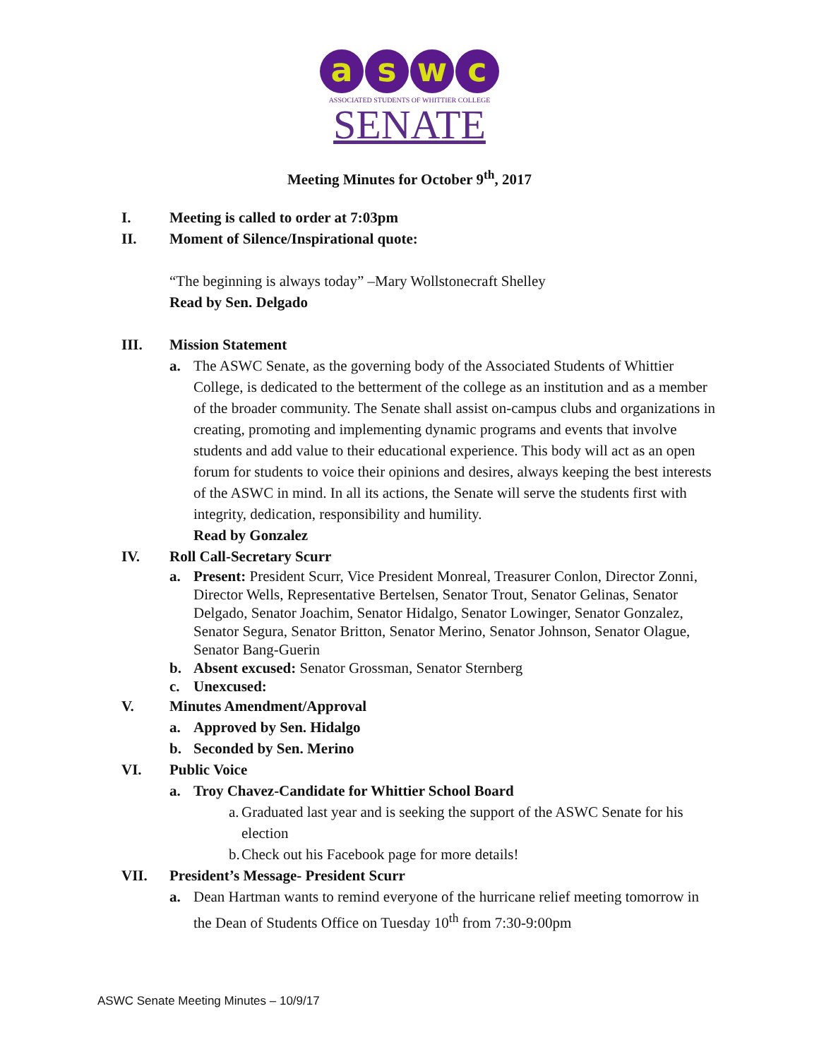a s w c
ASSOCIATED STUDENTS OF WHITTIER COLLEGE
SENATE
Meeting Minutes for October 9<sup>th</sup>, 2017
I. Meeting is called to order at 7:03pm
II. Moment of Silence/Inspirational quote:
“The beginning is always today” –Mary Wollstonecraft Shelley
Read by Sen. Delgado
III. Mission Statement
a. The ASWC Senate, as the governing body of the Associated Students of Whittier College, is dedicated to the betterment of the college as an institution and as a member of the broader community. The Senate shall assist on-campus clubs and organizations in creating, promoting and implementing dynamic programs and events that involve students and add value to their educational experience. This body will act as an open forum for students to voice their opinions and desires, always keeping the best interests of the ASWC in mind. In all its actions, the Senate will serve the students first with integrity, dedication, responsibility and humility.
Read by Gonzalez
IV. Roll Call-Secretary Scurr
a. Present: President Scurr, Vice President Monreal, Treasurer Conlon, Director Zonni, Director Wells, Representative Bertelsen, Senator Trout, Senator Gelinas, Senator Delgado, Senator Joachim, Senator Hidalgo, Senator Lowinger, Senator Gonzalez, Senator Segura, Senator Britton, Senator Merino, Senator Johnson, Senator Olague, Senator Bang-Guerin
b. Absent excused: Senator Grossman, Senator Sternberg
c. Unexcused:
V. Minutes Amendment/Approval
a. Approved by Sen. Hidalgo
b. Seconded by Sen. Merino
VI. Public Voice
a. Troy Chavez-Candidate for Whittier School Board
a.
Graduated last year and is seeking the support of the ASWC Senate for his election
b.
Check out his Facebook page for more details!
VII. President’s Message- President Scurr
a. Dean Hartman wants to remind everyone of the hurricane relief meeting tomorrow in the Dean of Students Office on Tuesday 10<sup>th</sup> from 7:30-9:00pm
ASWC Senate Meeting Minutes – 10/9/17